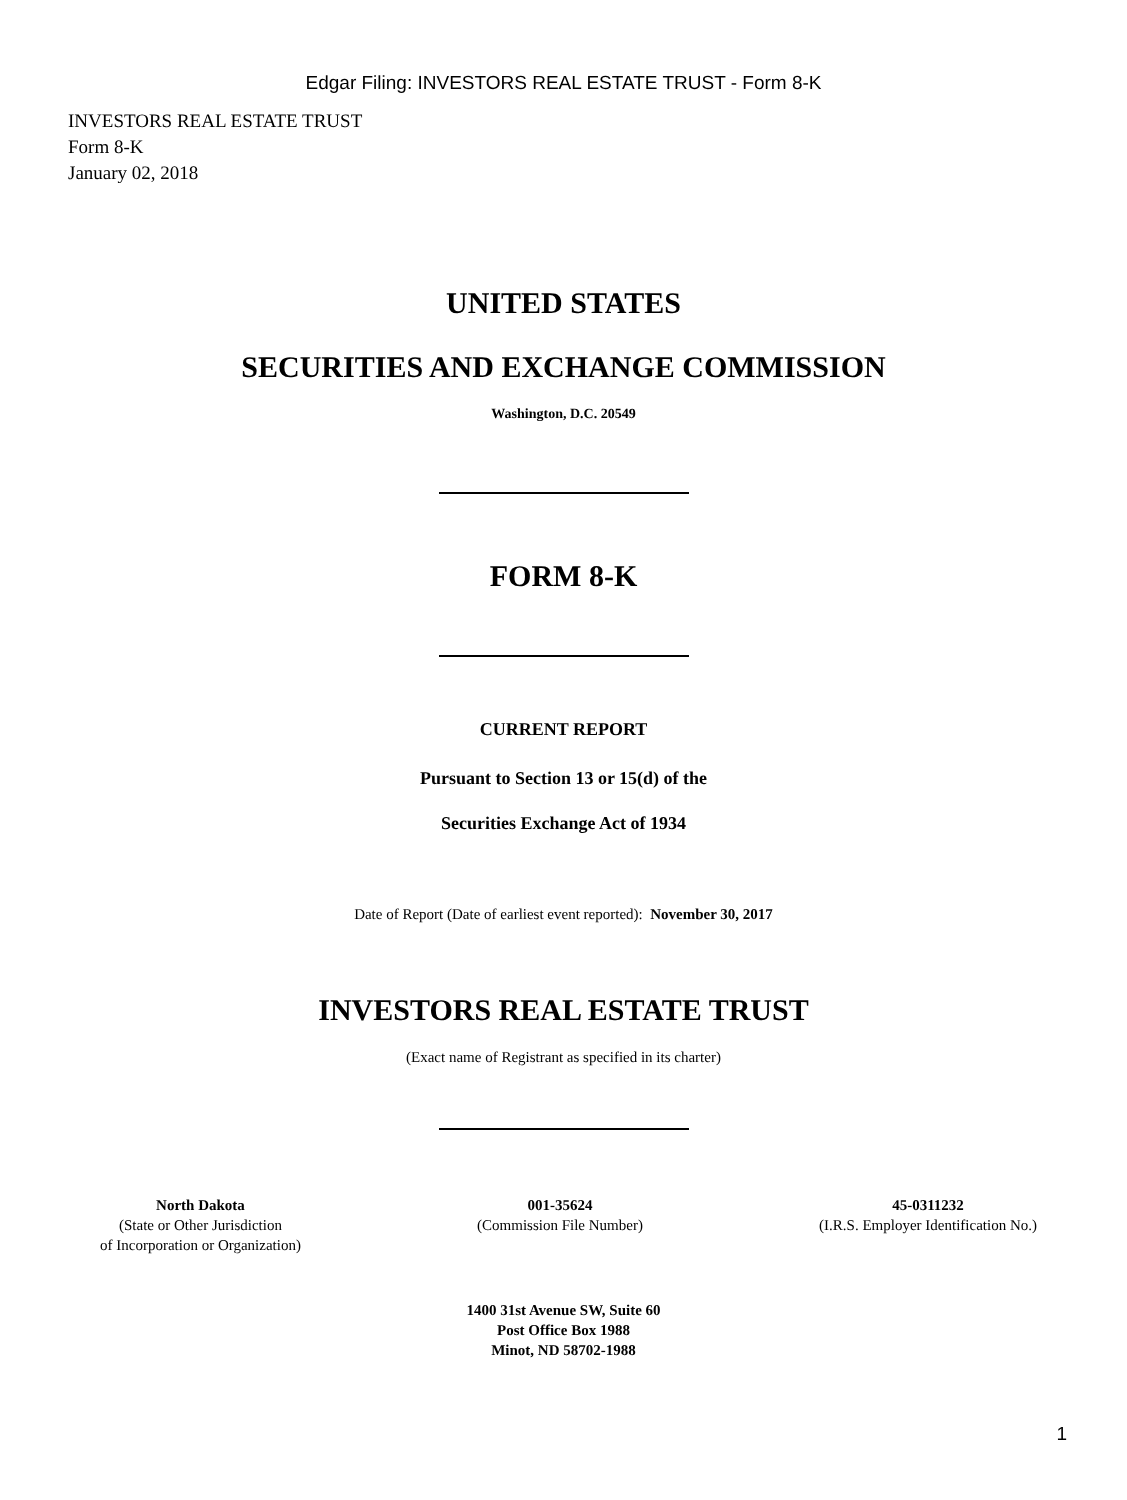Edgar Filing: INVESTORS REAL ESTATE TRUST - Form 8-K
INVESTORS REAL ESTATE TRUST
Form 8-K
January 02, 2018
UNITED STATES
SECURITIES AND EXCHANGE COMMISSION
Washington, D.C. 20549
FORM 8-K
CURRENT REPORT
Pursuant to Section 13 or 15(d) of the
Securities Exchange Act of 1934
Date of Report (Date of earliest event reported): November 30, 2017
INVESTORS REAL ESTATE TRUST
(Exact name of Registrant as specified in its charter)
North Dakota
(State or Other Jurisdiction
of Incorporation or Organization)
001-35624
(Commission File Number)
45-0311232
(I.R.S. Employer Identification No.)
1400 31st Avenue SW, Suite 60
Post Office Box 1988
Minot, ND 58702-1988
1